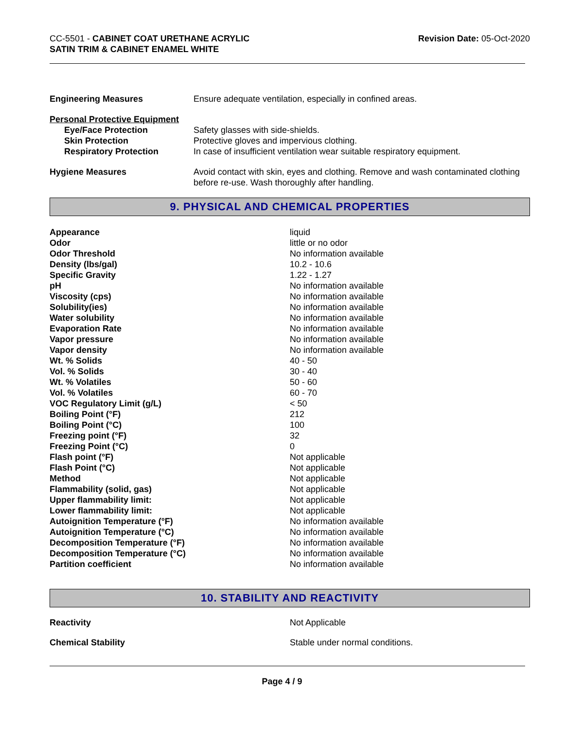CC-5501 - CABINET COAT URETHANE ACRYLIC
SATIN TRIM & CABINET ENAMEL WHITE
Revision Date: 05-Oct-2020
| Engineering Measures | Ensure adequate ventilation, especially in confined areas. |
| Personal Protective Equipment | |
| Eye/Face Protection | Safety glasses with side-shields. |
| Skin Protection | Protective gloves and impervious clothing. |
| Respiratory Protection | In case of insufficient ventilation wear suitable respiratory equipment. |
| Hygiene Measures | Avoid contact with skin, eyes and clothing. Remove and wash contaminated clothing before re-use. Wash thoroughly after handling. |
9. PHYSICAL AND CHEMICAL PROPERTIES
| Appearance | liquid |
| Odor | little or no odor |
| Odor Threshold | No information available |
| Density (lbs/gal) | 10.2 - 10.6 |
| Specific Gravity | 1.22 - 1.27 |
| pH | No information available |
| Viscosity (cps) | No information available |
| Solubility(ies) | No information available |
| Water solubility | No information available |
| Evaporation Rate | No information available |
| Vapor pressure | No information available |
| Vapor density | No information available |
| Wt. % Solids | 40 - 50 |
| Vol. % Solids | 30 - 40 |
| Wt. % Volatiles | 50 - 60 |
| Vol. % Volatiles | 60 - 70 |
| VOC Regulatory Limit (g/L) | < 50 |
| Boiling Point (°F) | 212 |
| Boiling Point (°C) | 100 |
| Freezing point (°F) | 32 |
| Freezing Point (°C) | 0 |
| Flash point (°F) | Not applicable |
| Flash Point (°C) | Not applicable |
| Method | Not applicable |
| Flammability (solid, gas) | Not applicable |
| Upper flammability limit: | Not applicable |
| Lower flammability limit: | Not applicable |
| Autoignition Temperature (°F) | No information available |
| Autoignition Temperature (°C) | No information available |
| Decomposition Temperature (°F) | No information available |
| Decomposition Temperature (°C) | No information available |
| Partition coefficient | No information available |
10. STABILITY AND REACTIVITY
| Reactivity | Not Applicable |
| Chemical Stability | Stable under normal conditions. |
Page 4 / 9